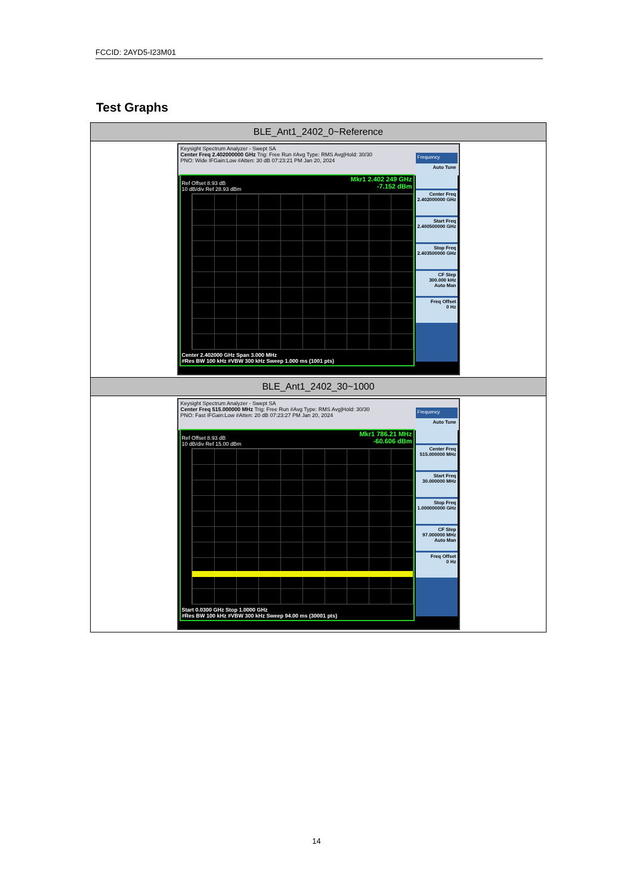FCCID: 2AYD5-I23M01
Test Graphs
| BLE_Ant1_2402_0~Reference |
| --- |
| Keysight Spectrum Analyzer - Swept SA Center Freq 2.402000000 GHz Trig: Free Run #Avg Type: RMS Avg/Hold: 30/30 PNO: Wide IFGain:Low #Atten: 30 dB 07:23:21 PM Jan 20, 2024 Mkr1 2.402 249 GHz -7.152 dBm Ref Offset 8.93 dB 10 dB/div Ref 28.93 dBm Center 2.402000 GHz Span 3.000 MHz #Res BW 100 kHz #VBW 300 kHz Sweep 1.000 ms (1001 pts) Frequency Auto Tune Center Freq 2.402000000 GHz Start Freq 2.400500000 GHz Stop Freq 2.403500000 GHz CF Step 300.000 kHz Auto Man Freq Offset 0 Hz |
| BLE_Ant1_2402_30~1000 |
| Keysight Spectrum Analyzer - Swept SA Center Freq 515.000000 MHz Trig: Free Run #Avg Type: RMS Avg/Hold: 30/30 PNO: Fast IFGain:Low #Atten: 20 dB 07:23:27 PM Jan 20, 2024 Mkr1 786.21 MHz -60.606 dBm Ref Offset 8.93 dB 10 dB/div Ref 15.00 dBm Start 0.0300 GHz Stop 1.0000 GHz #Res BW 100 kHz #VBW 300 kHz Sweep 94.00 ms (30001 pts) Frequency Auto Tune Center Freq 515.000000 MHz Start Freq 30.000000 MHz Stop Freq 1.000000000 GHz CF Step 97.000000 MHz Auto Man Freq Offset 0 Hz |
14